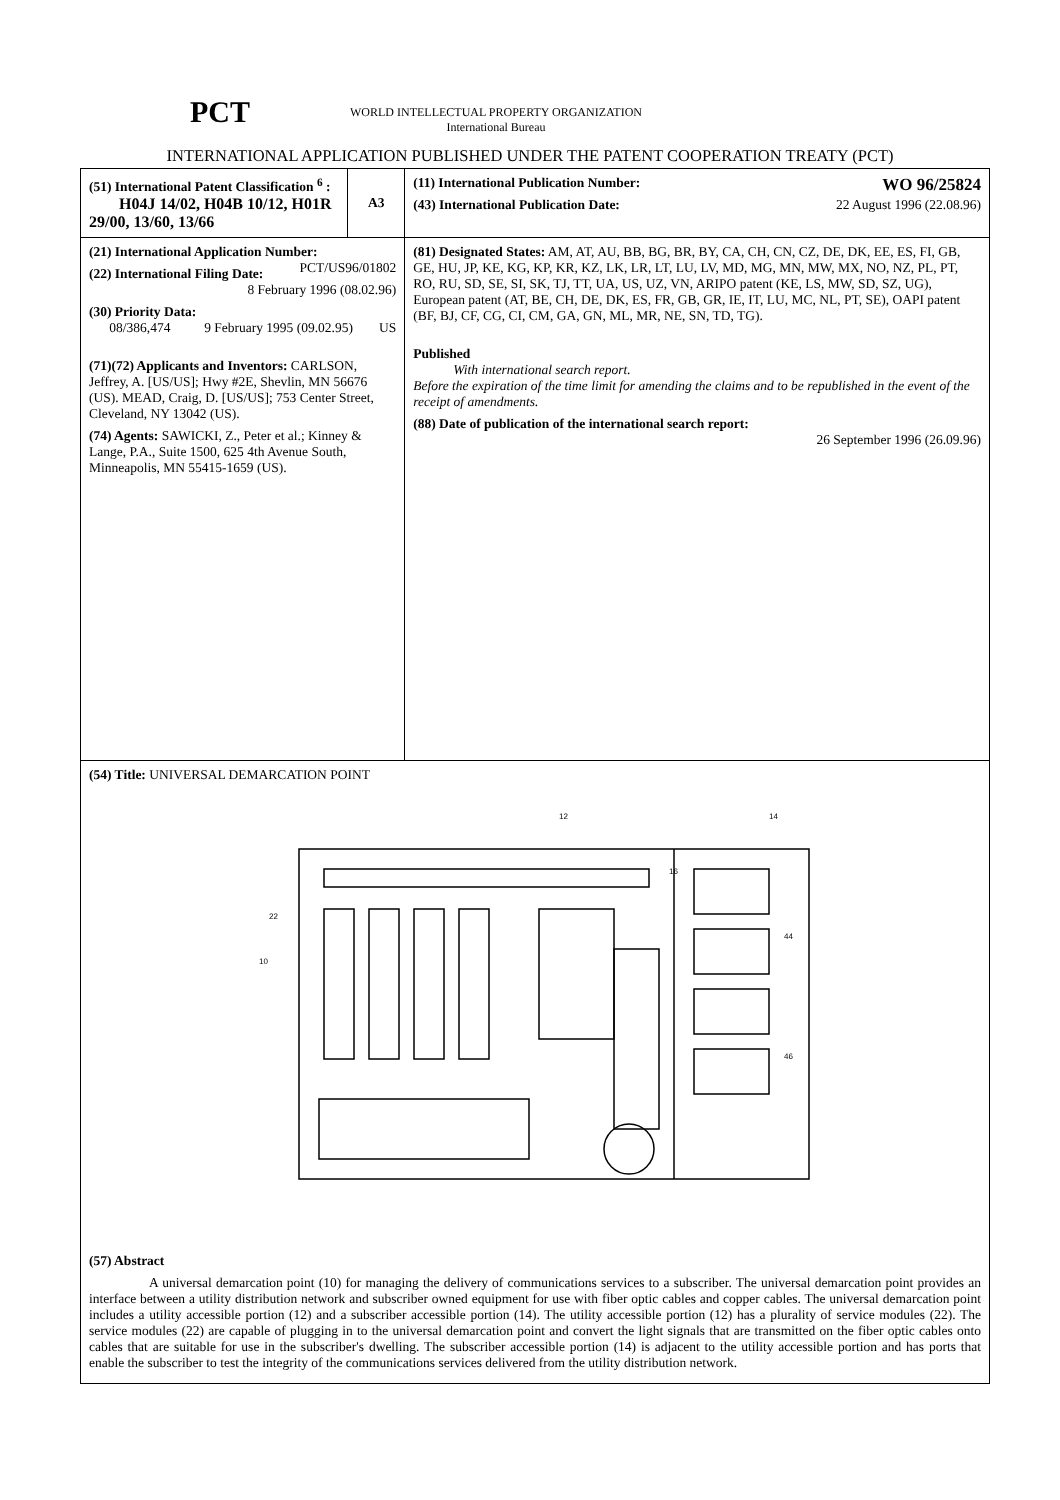PCT WORLD INTELLECTUAL PROPERTY ORGANIZATION
International Bureau
INTERNATIONAL APPLICATION PUBLISHED UNDER THE PATENT COOPERATION TREATY (PCT)
| (51) International Patent Classification <sup>6</sup> : H04J 14/02, H04B 10/12, H01R 29/00, 13/60, 13/66 | A3 | (11) International Publication Number: WO 96/25824 (43) International Publication Date: 22 August 1996 (22.08.96) |
| (21) International Application Number: PCT/US96/01802 (22) International Filing Date: 8 February 1996 (08.02.96) (30) Priority Data: 08/386,474 9 February 1995 (09.02.95) US (71)(72) Applicants and Inventors: CARLSON, Jeffrey, A. [US/US]; Hwy #2E, Shevlin, MN 56676 (US). MEAD, Craig, D. [US/US]; 753 Center Street, Cleveland, NY 13042 (US). (74) Agents: SAWICKI, Z., Peter et al.; Kinney & Lange, P.A., Suite 1500, 625 4th Avenue South, Minneapolis, MN 55415-1659 (US). | | (81) Designated States: AM, AT, AU, BB, BG, BR, BY, CA, CH, CN, CZ, DE, DK, EE, ES, FI, GB, GE, HU, JP, KE, KG, KP, KR, KZ, LK, LR, LT, LU, LV, MD, MG, MN, MW, MX, NO, NZ, PL, PT, RO, RU, SD, SE, SI, SK, TJ, TT, UA, US, UZ, VN, ARIPO patent (KE, LS, MW, SD, SZ, UG), European patent (AT, BE, CH, DE, DK, ES, FR, GB, GR, IE, IT, LU, MC, NL, PT, SE), OAPI patent (BF, BJ, CF, CG, CI, CM, GA, GN, ML, MR, NE, SN, TD, TG). Published With international search report. Before the expiration of the time limit for amending the claims and to be republished in the event of the receipt of amendments. (88) Date of publication of the international search report: 26 September 1996 (26.09.96) |
| (54) Title: UNIVERSAL DEMARCATION POINT 12 14 16 22 10 44 46 (57) Abstract A universal demarcation point (10) for managing the delivery of communications services to a subscriber. The universal demarcation point provides an interface between a utility distribution network and subscriber owned equipment for use with fiber optic cables and copper cables. The universal demarcation point includes a utility accessible portion (12) and a subscriber accessible portion (14). The utility accessible portion (12) has a plurality of service modules (22). The service modules (22) are capable of plugging in to the universal demarcation point and convert the light signals that are transmitted on the fiber optic cables onto cables that are suitable for use in the subscriber's dwelling. The subscriber accessible portion (14) is adjacent to the utility accessible portion and has ports that enable the subscriber to test the integrity of the communications services delivered from the utility distribution network. | | |